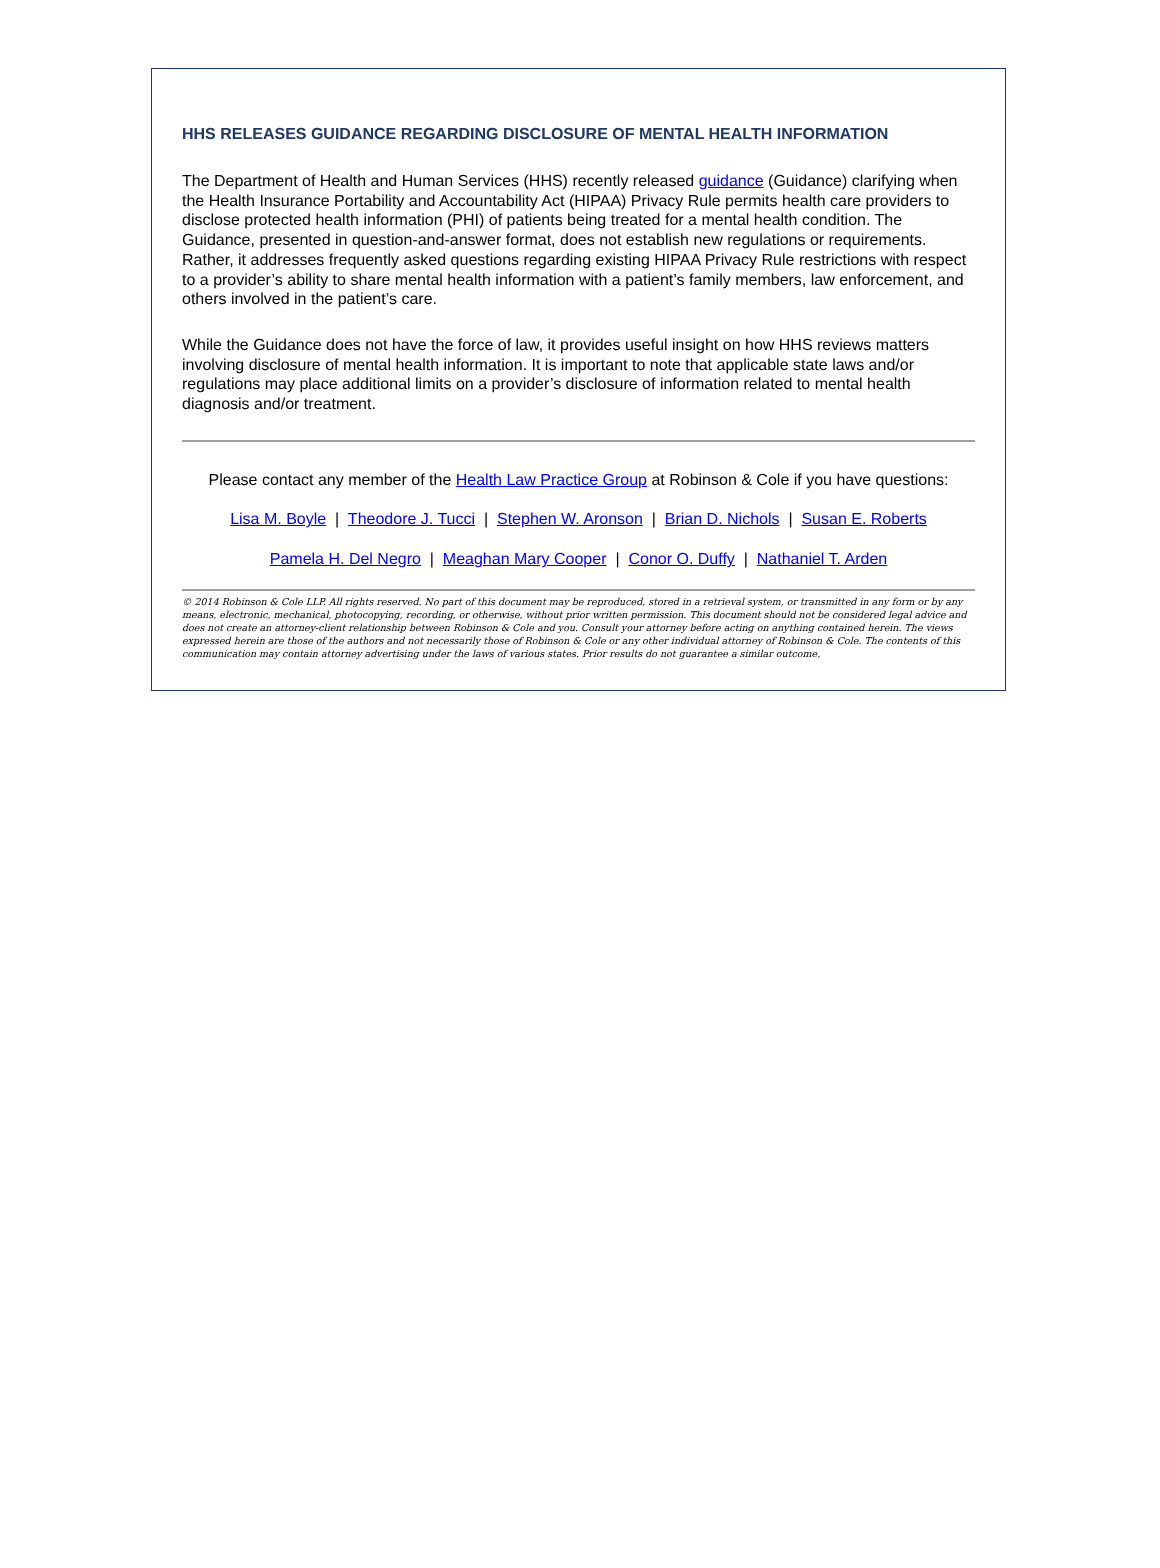HHS RELEASES GUIDANCE REGARDING DISCLOSURE OF MENTAL HEALTH INFORMATION
The Department of Health and Human Services (HHS) recently released guidance (Guidance) clarifying when the Health Insurance Portability and Accountability Act (HIPAA) Privacy Rule permits health care providers to disclose protected health information (PHI) of patients being treated for a mental health condition. The Guidance, presented in question-and-answer format, does not establish new regulations or requirements. Rather, it addresses frequently asked questions regarding existing HIPAA Privacy Rule restrictions with respect to a provider’s ability to share mental health information with a patient’s family members, law enforcement, and others involved in the patient’s care.
While the Guidance does not have the force of law, it provides useful insight on how HHS reviews matters involving disclosure of mental health information. It is important to note that applicable state laws and/or regulations may place additional limits on a provider’s disclosure of information related to mental health diagnosis and/or treatment.
Please contact any member of the Health Law Practice Group at Robinson & Cole if you have questions:
Lisa M. Boyle | Theodore J. Tucci | Stephen W. Aronson | Brian D. Nichols | Susan E. Roberts
Pamela H. Del Negro | Meaghan Mary Cooper | Conor O. Duffy | Nathaniel T. Arden
© 2014 Robinson & Cole LLP. All rights reserved. No part of this document may be reproduced, stored in a retrieval system, or transmitted in any form or by any means, electronic, mechanical, photocopying, recording, or otherwise, without prior written permission. This document should not be considered legal advice and does not create an attorney-client relationship between Robinson & Cole and you. Consult your attorney before acting on anything contained herein. The views expressed herein are those of the authors and not necessarily those of Robinson & Cole or any other individual attorney of Robinson & Cole. The contents of this communication may contain attorney advertising under the laws of various states. Prior results do not guarantee a similar outcome.